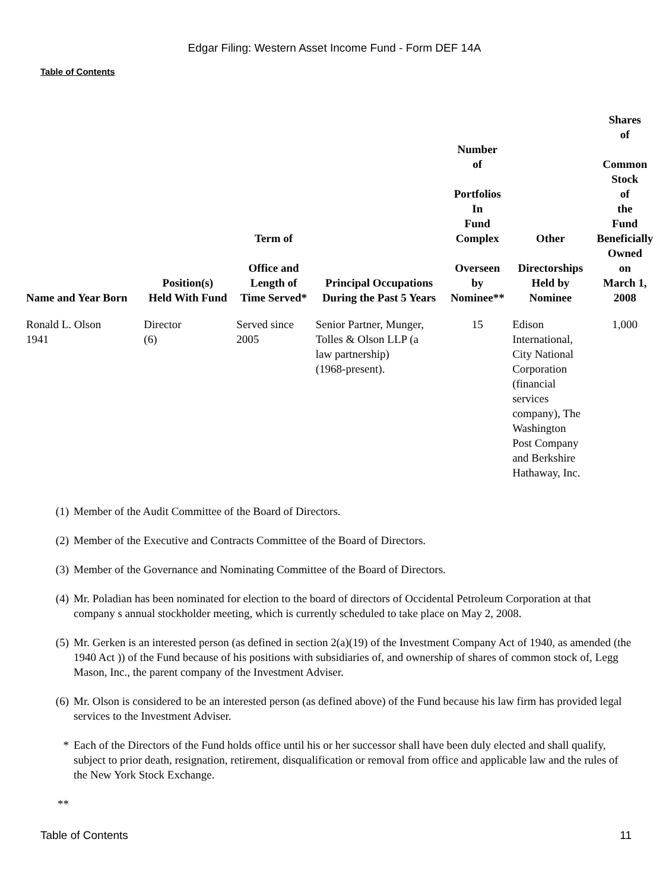Edgar Filing: Western Asset Income Fund - Form DEF 14A
Table of Contents
| Name and Year Born | Position(s) Held With Fund | Term of Office and Length of Time Served* | Principal Occupations During the Past 5 Years | Number of Portfolios In Fund Complex Overseen by Nominee** | Other Directorships Held by Nominee | Shares of Common Stock of the Fund Beneficially Owned on March 1, 2008 |
| --- | --- | --- | --- | --- | --- | --- |
| Ronald L. Olson 1941 | Director (6) | Served since 2005 | Senior Partner, Munger, Tolles & Olson LLP (a law partnership) (1968-present). | 15 | Edison International, City National Corporation (financial services company), The Washington Post Company and Berkshire Hathaway, Inc. | 1,000 |
(1) Member of the Audit Committee of the Board of Directors.
(2) Member of the Executive and Contracts Committee of the Board of Directors.
(3) Member of the Governance and Nominating Committee of the Board of Directors.
(4) Mr. Poladian has been nominated for election to the board of directors of Occidental Petroleum Corporation at that company s annual stockholder meeting, which is currently scheduled to take place on May 2, 2008.
(5) Mr. Gerken is an interested person (as defined in section 2(a)(19) of the Investment Company Act of 1940, as amended (the 1940 Act )) of the Fund because of his positions with subsidiaries of, and ownership of shares of common stock of, Legg Mason, Inc., the parent company of the Investment Adviser.
(6) Mr. Olson is considered to be an interested person (as defined above) of the Fund because his law firm has provided legal services to the Investment Adviser.
* Each of the Directors of the Fund holds office until his or her successor shall have been duly elected and shall qualify, subject to prior death, resignation, retirement, disqualification or removal from office and applicable law and the rules of the New York Stock Exchange.
**
Table of Contents 11